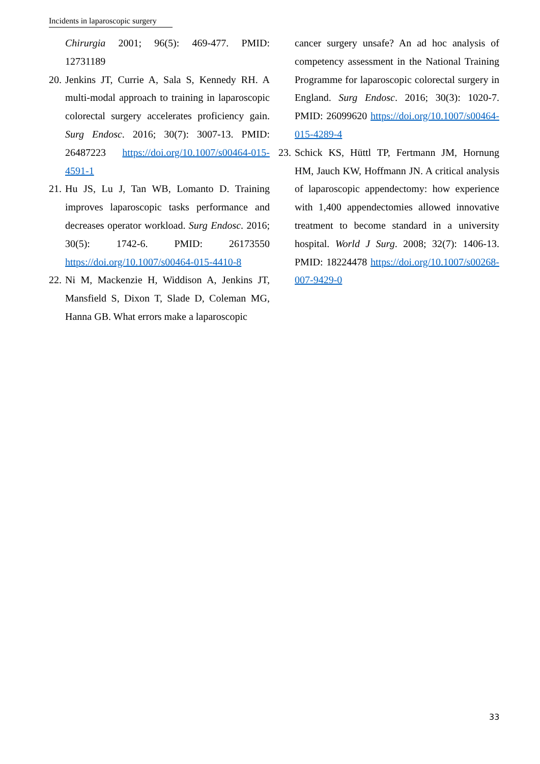Incidents in laparoscopic surgery
Chirurgia 2001; 96(5): 469-477. PMID: 12731189
20.
Jenkins JT, Currie A, Sala S, Kennedy RH. A multi-modal approach to training in laparoscopic colorectal surgery accelerates proficiency gain. Surg Endosc. 2016; 30(7): 3007-13. PMID: 26487223 https://doi.org/10.1007/s00464-015-4591-1
21.
Hu JS, Lu J, Tan WB, Lomanto D. Training improves laparoscopic tasks performance and decreases operator workload. Surg Endosc. 2016; 30(5): 1742-6. PMID: 26173550 https://doi.org/10.1007/s00464-015-4410-8
22.
Ni M, Mackenzie H, Widdison A, Jenkins JT, Mansfield S, Dixon T, Slade D, Coleman MG, Hanna GB. What errors make a laparoscopic
cancer surgery unsafe? An ad hoc analysis of competency assessment in the National Training Programme for laparoscopic colorectal surgery in England. Surg Endosc. 2016; 30(3): 1020-7. PMID: 26099620 https://doi.org/10.1007/s00464-015-4289-4
23.
Schick KS, Hüttl TP, Fertmann JM, Hornung HM, Jauch KW, Hoffmann JN. A critical analysis of laparoscopic appendectomy: how experience with 1,400 appendectomies allowed innovative treatment to become standard in a university hospital. World J Surg. 2008; 32(7): 1406-13. PMID: 18224478 https://doi.org/10.1007/s00268-007-9429-0
33